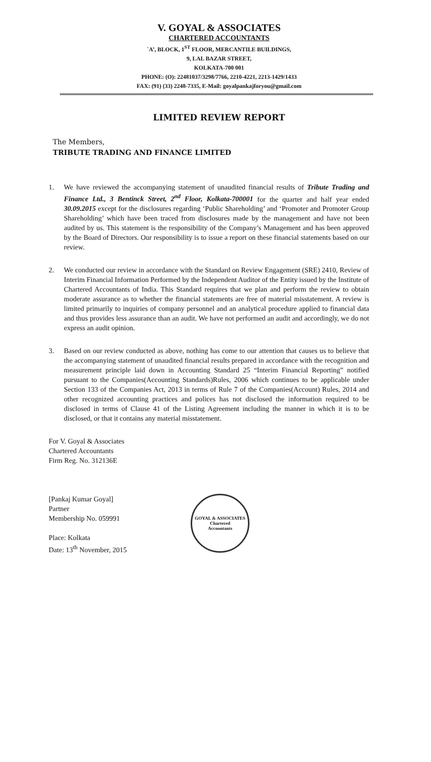V. GOYAL & ASSOCIATES
CHARTERED ACCOUNTANTS
`A’, BLOCK, 1<sup>ST</sup> FLOOR, MERCANTILE BUILDINGS,
9, LAL BAZAR STREET,
KOLKATA-700 001
PHONE: (O): 22481037/3298/7766, 2210-4221, 2213-1429/1433
FAX: (91) (33) 2248-7335, E-Mail: goyalpankajforyou@gmail.com
LIMITED REVIEW REPORT
The Members,
TRIBUTE TRADING AND FINANCE LIMITED
1. We have reviewed the accompanying statement of unaudited financial results of Tribute Trading and Finance Ltd., 3 Bentinck Street, 2<sup>nd</sup> Floor, Kolkata-700001 for the quarter and half year ended 30.09.2015 except for the disclosures regarding ‘Public Shareholding’ and ‘Promoter and Promoter Group Shareholding’ which have been traced from disclosures made by the management and have not been audited by us. This statement is the responsibility of the Company’s Management and has been approved by the Board of Directors. Our responsibility is to issue a report on these financial statements based on our review.
2. We conducted our review in accordance with the Standard on Review Engagement (SRE) 2410, Review of Interim Financial Information Performed by the Independent Auditor of the Entity issued by the Institute of Chartered Accountants of India. This Standard requires that we plan and perform the review to obtain moderate assurance as to whether the financial statements are free of material misstatement. A review is limited primarily to inquiries of company personnel and an analytical procedure applied to financial data and thus provides less assurance than an audit. We have not performed an audit and accordingly, we do not express an audit opinion.
3. Based on our review conducted as above, nothing has come to our attention that causes us to believe that the accompanying statement of unaudited financial results prepared in accordance with the recognition and measurement principle laid down in Accounting Standard 25 “Interim Financial Reporting” notified pursuant to the Companies(Accounting Standards)Rules, 2006 which continues to be applicable under Section 133 of the Companies Act, 2013 in terms of Rule 7 of the Companies(Account) Rules, 2014 and other recognized accounting practices and polices has not disclosed the information required to be disclosed in terms of Clause 41 of the Listing Agreement including the manner in which it is to be disclosed, or that it contains any material misstatement.
For V. Goyal & Associates
Chartered Accountants
Firm Reg. No. 312136E
[Pankaj Kumar Goyal]
Partner
Membership No. 059991
Place: Kolkata
Date: 13<sup>th</sup> November, 2015
GOYAL & ASSOCIATES
Chartered
Accountants